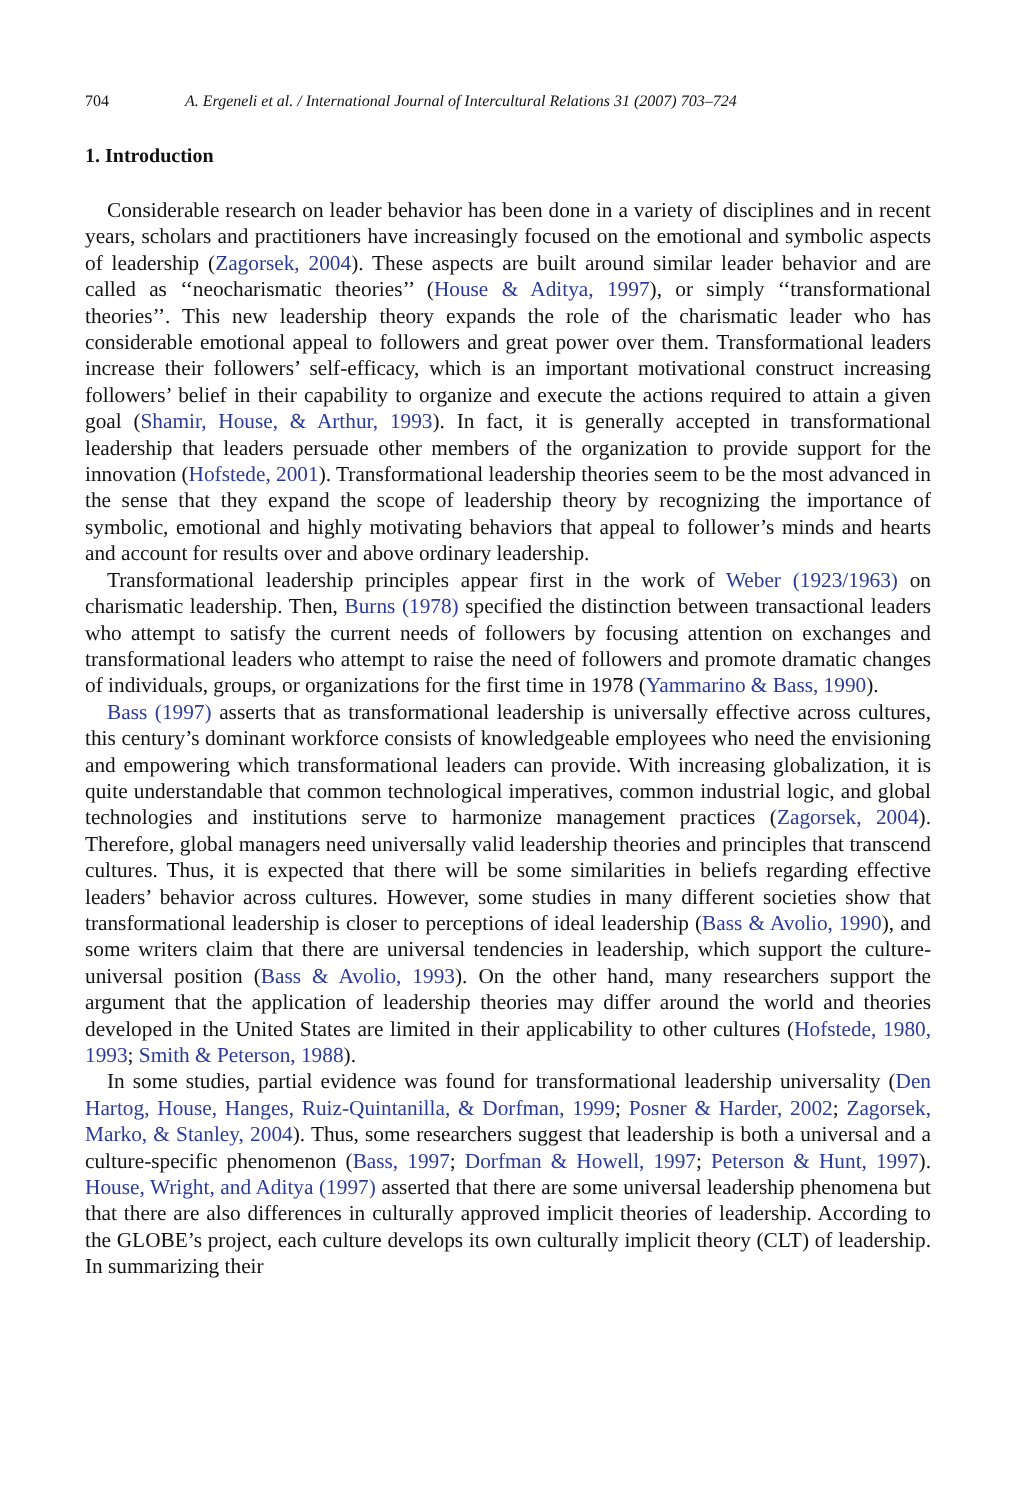704 A. Ergeneli et al. / International Journal of Intercultural Relations 31 (2007) 703–724
1. Introduction
Considerable research on leader behavior has been done in a variety of disciplines and in recent years, scholars and practitioners have increasingly focused on the emotional and symbolic aspects of leadership (Zagorsek, 2004). These aspects are built around similar leader behavior and are called as ‘‘neocharismatic theories’’ (House & Aditya, 1997), or simply ‘‘transformational theories’’. This new leadership theory expands the role of the charismatic leader who has considerable emotional appeal to followers and great power over them. Transformational leaders increase their followers’ self-efficacy, which is an important motivational construct increasing followers’ belief in their capability to organize and execute the actions required to attain a given goal (Shamir, House, & Arthur, 1993). In fact, it is generally accepted in transformational leadership that leaders persuade other members of the organization to provide support for the innovation (Hofstede, 2001). Transformational leadership theories seem to be the most advanced in the sense that they expand the scope of leadership theory by recognizing the importance of symbolic, emotional and highly motivating behaviors that appeal to follower’s minds and hearts and account for results over and above ordinary leadership.
Transformational leadership principles appear first in the work of Weber (1923/1963) on charismatic leadership. Then, Burns (1978) specified the distinction between transactional leaders who attempt to satisfy the current needs of followers by focusing attention on exchanges and transformational leaders who attempt to raise the need of followers and promote dramatic changes of individuals, groups, or organizations for the first time in 1978 (Yammarino & Bass, 1990).
Bass (1997) asserts that as transformational leadership is universally effective across cultures, this century’s dominant workforce consists of knowledgeable employees who need the envisioning and empowering which transformational leaders can provide. With increasing globalization, it is quite understandable that common technological imperatives, common industrial logic, and global technologies and institutions serve to harmonize management practices (Zagorsek, 2004). Therefore, global managers need universally valid leadership theories and principles that transcend cultures. Thus, it is expected that there will be some similarities in beliefs regarding effective leaders’ behavior across cultures. However, some studies in many different societies show that transformational leadership is closer to perceptions of ideal leadership (Bass & Avolio, 1990), and some writers claim that there are universal tendencies in leadership, which support the culture-universal position (Bass & Avolio, 1993). On the other hand, many researchers support the argument that the application of leadership theories may differ around the world and theories developed in the United States are limited in their applicability to other cultures (Hofstede, 1980, 1993; Smith & Peterson, 1988).
In some studies, partial evidence was found for transformational leadership universality (Den Hartog, House, Hanges, Ruiz-Quintanilla, & Dorfman, 1999; Posner & Harder, 2002; Zagorsek, Marko, & Stanley, 2004). Thus, some researchers suggest that leadership is both a universal and a culture-specific phenomenon (Bass, 1997; Dorfman & Howell, 1997; Peterson & Hunt, 1997). House, Wright, and Aditya (1997) asserted that there are some universal leadership phenomena but that there are also differences in culturally approved implicit theories of leadership. According to the GLOBE’s project, each culture develops its own culturally implicit theory (CLT) of leadership. In summarizing their